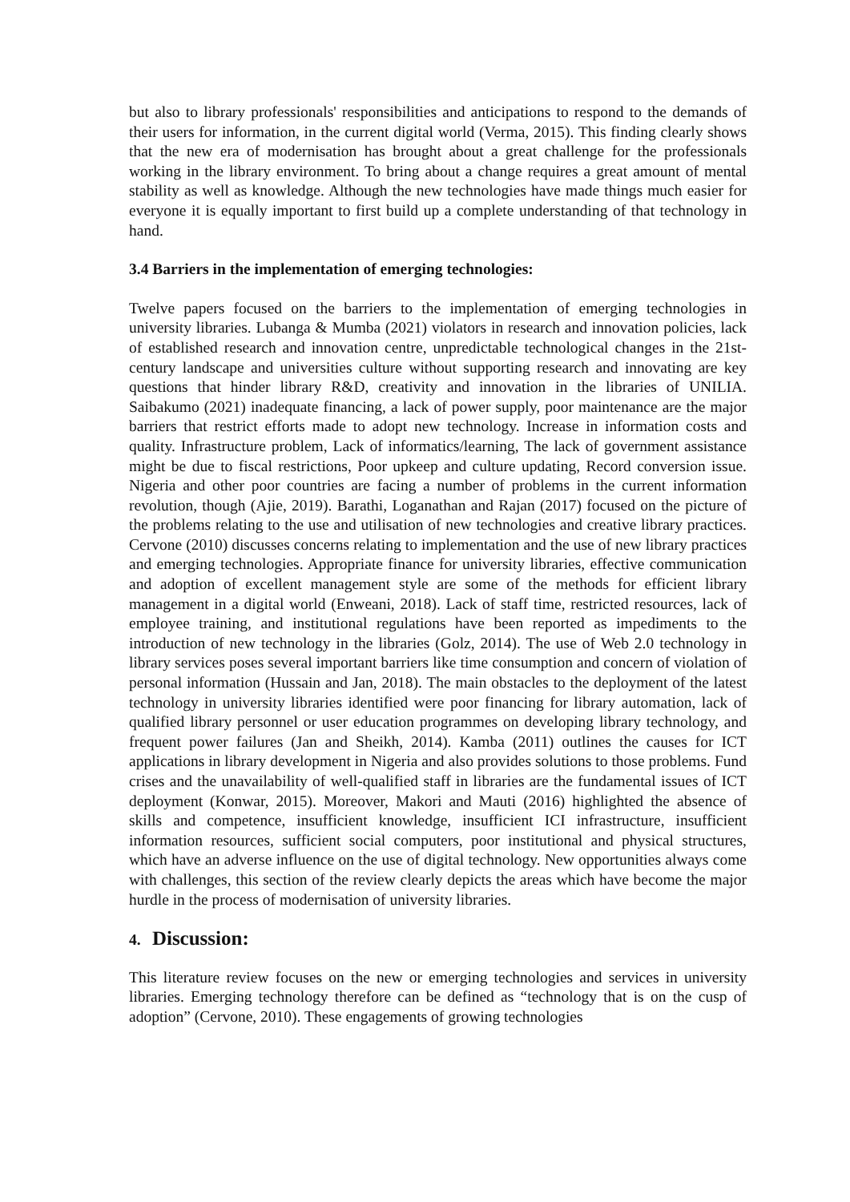but also to library professionals' responsibilities and anticipations to respond to the demands of their users for information, in the current digital world (Verma, 2015). This finding clearly shows that the new era of modernisation has brought about a great challenge for the professionals working in the library environment. To bring about a change requires a great amount of mental stability as well as knowledge. Although the new technologies have made things much easier for everyone it is equally important to first build up a complete understanding of that technology in hand.
3.4 Barriers in the implementation of emerging technologies:
Twelve papers focused on the barriers to the implementation of emerging technologies in university libraries. Lubanga & Mumba (2021) violators in research and innovation policies, lack of established research and innovation centre, unpredictable technological changes in the 21st-century landscape and universities culture without supporting research and innovating are key questions that hinder library R&D, creativity and innovation in the libraries of UNILIA. Saibakumo (2021) inadequate financing, a lack of power supply, poor maintenance are the major barriers that restrict efforts made to adopt new technology. Increase in information costs and quality. Infrastructure problem, Lack of informatics/learning, The lack of government assistance might be due to fiscal restrictions, Poor upkeep and culture updating, Record conversion issue. Nigeria and other poor countries are facing a number of problems in the current information revolution, though (Ajie, 2019). Barathi, Loganathan and Rajan (2017) focused on the picture of the problems relating to the use and utilisation of new technologies and creative library practices. Cervone (2010) discusses concerns relating to implementation and the use of new library practices and emerging technologies. Appropriate finance for university libraries, effective communication and adoption of excellent management style are some of the methods for efficient library management in a digital world (Enweani, 2018). Lack of staff time, restricted resources, lack of employee training, and institutional regulations have been reported as impediments to the introduction of new technology in the libraries (Golz, 2014). The use of Web 2.0 technology in library services poses several important barriers like time consumption and concern of violation of personal information (Hussain and Jan, 2018). The main obstacles to the deployment of the latest technology in university libraries identified were poor financing for library automation, lack of qualified library personnel or user education programmes on developing library technology, and frequent power failures (Jan and Sheikh, 2014). Kamba (2011) outlines the causes for ICT applications in library development in Nigeria and also provides solutions to those problems. Fund crises and the unavailability of well-qualified staff in libraries are the fundamental issues of ICT deployment (Konwar, 2015). Moreover, Makori and Mauti (2016) highlighted the absence of skills and competence, insufficient knowledge, insufficient ICI infrastructure, insufficient information resources, sufficient social computers, poor institutional and physical structures, which have an adverse influence on the use of digital technology. New opportunities always come with challenges, this section of the review clearly depicts the areas which have become the major hurdle in the process of modernisation of university libraries.
4. Discussion:
This literature review focuses on the new or emerging technologies and services in university libraries. Emerging technology therefore can be defined as “technology that is on the cusp of adoption” (Cervone, 2010). These engagements of growing technologies